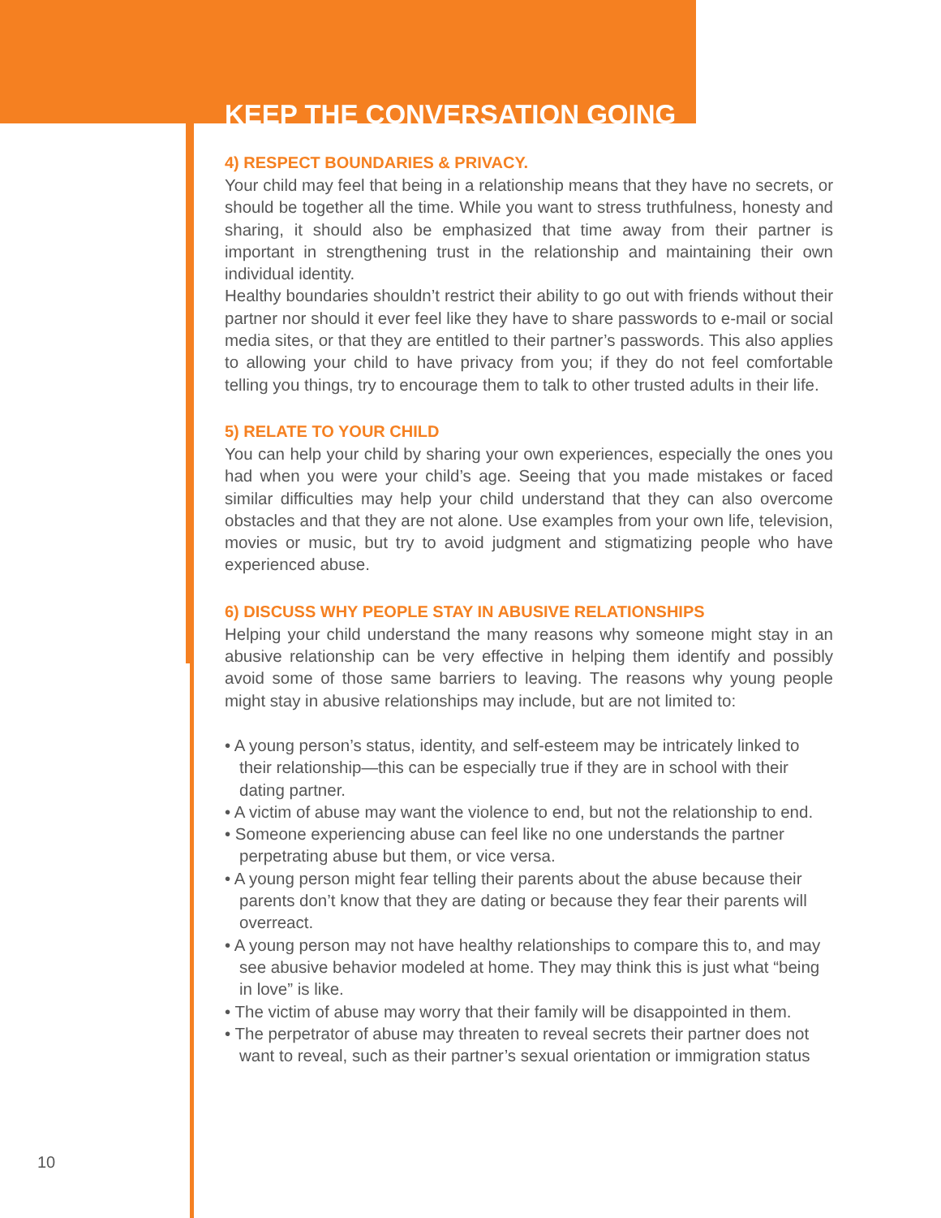KEEP THE CONVERSATION GOING
4) RESPECT BOUNDARIES & PRIVACY.
Your child may feel that being in a relationship means that they have no secrets, or should be together all the time. While you want to stress truthfulness, honesty and sharing, it should also be emphasized that time away from their partner is important in strengthening trust in the relationship and maintaining their own individual identity.
Healthy boundaries shouldn’t restrict their ability to go out with friends without their partner nor should it ever feel like they have to share passwords to e-mail or social media sites, or that they are entitled to their partner’s passwords. This also applies to allowing your child to have privacy from you; if they do not feel comfortable telling you things, try to encourage them to talk to other trusted adults in their life.
5) RELATE TO YOUR CHILD
You can help your child by sharing your own experiences, especially the ones you had when you were your child’s age. Seeing that you made mistakes or faced similar difficulties may help your child understand that they can also overcome obstacles and that they are not alone. Use examples from your own life, television, movies or music, but try to avoid judgment and stigmatizing people who have experienced abuse.
6) DISCUSS WHY PEOPLE STAY IN ABUSIVE RELATIONSHIPS
Helping your child understand the many reasons why someone might stay in an abusive relationship can be very effective in helping them identify and possibly avoid some of those same barriers to leaving. The reasons why young people might stay in abusive relationships may include, but are not limited to:
• A young person’s status, identity, and self-esteem may be intricately linked to their relationship—this can be especially true if they are in school with their dating partner.
• A victim of abuse may want the violence to end, but not the relationship to end.
• Someone experiencing abuse can feel like no one understands the partner perpetrating abuse but them, or vice versa.
• A young person might fear telling their parents about the abuse because their parents don’t know that they are dating or because they fear their parents will overreact.
• A young person may not have healthy relationships to compare this to, and may see abusive behavior modeled at home. They may think this is just what “being in love” is like.
• The victim of abuse may worry that their family will be disappointed in them.
• The perpetrator of abuse may threaten to reveal secrets their partner does not want to reveal, such as their partner’s sexual orientation or immigration status
10